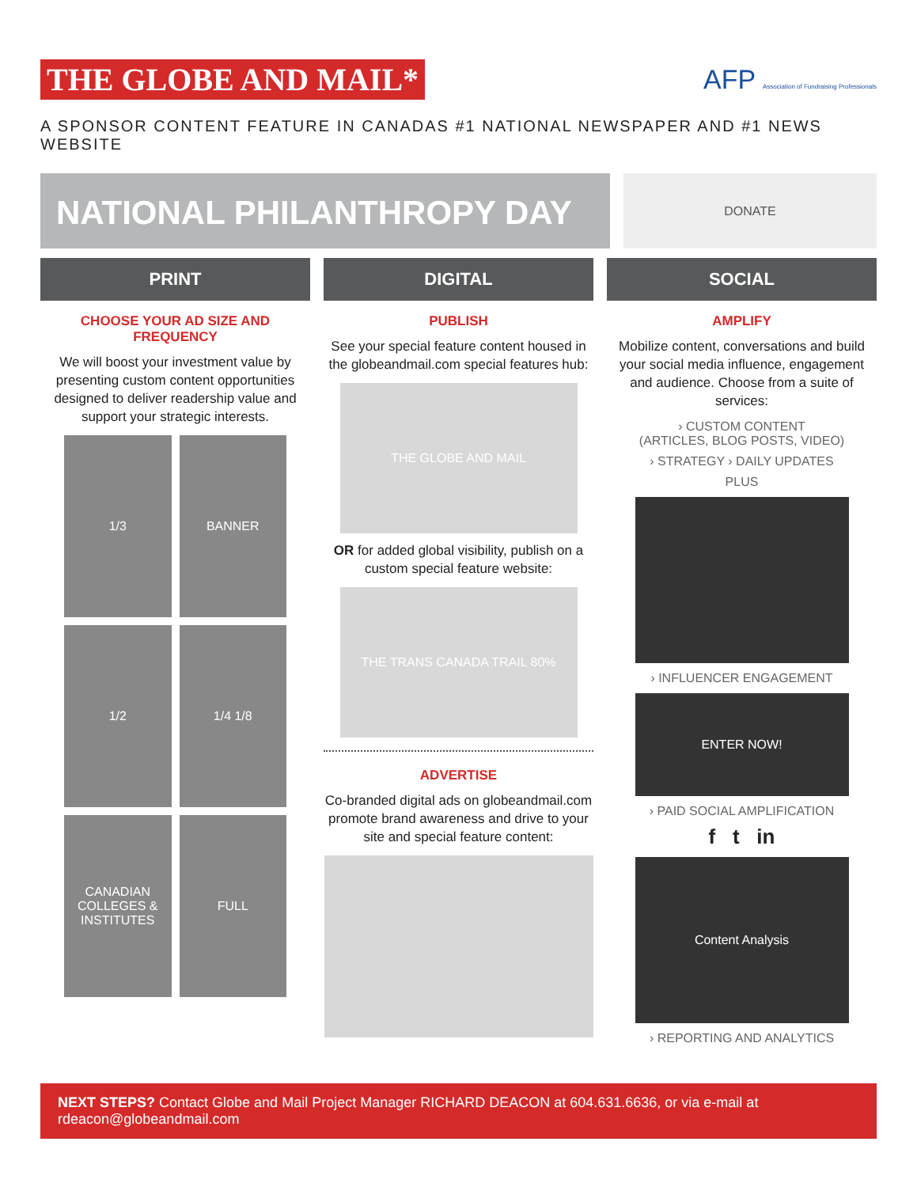THE GLOBE AND MAIL*
AFP Association of Fundraising Professionals
A SPONSOR CONTENT FEATURE IN CANADAS #1 NATIONAL NEWSPAPER AND #1 NEWS WEBSITE
NATIONAL PHILANTHROPY DAY
DONATE
PRINT
CHOOSE YOUR AD SIZE AND FREQUENCY
We will boost your investment value by presenting custom content opportunities designed to deliver readership value and support your strategic interests.
1/3
BANNER
1/2
1/4 1/8
CANADIAN COLLEGES & INSTITUTES
FULL
DIGITAL
PUBLISH
See your special feature content housed in the globeandmail.com special features hub:
THE GLOBE AND MAIL
OR for added global visibility, publish on a custom special feature website:
THE TRANS CANADA TRAIL 80%
ADVERTISE
Co-branded digital ads on globeandmail.com promote brand awareness and drive to your site and special feature content:
SOCIAL
AMPLIFY
Mobilize content, conversations and build your social media influence, engagement and audience. Choose from a suite of services:
› CUSTOM CONTENT
(ARTICLES, BLOG POSTS, VIDEO)
› STRATEGY › DAILY UPDATES
PLUS
› INFLUENCER ENGAGEMENT
ENTER NOW!
› PAID SOCIAL AMPLIFICATION
f t in
Content Analysis
› REPORTING AND ANALYTICS
NEXT STEPS? Contact Globe and Mail Project Manager RICHARD DEACON at 604.631.6636, or via e-mail at rdeacon@globeandmail.com